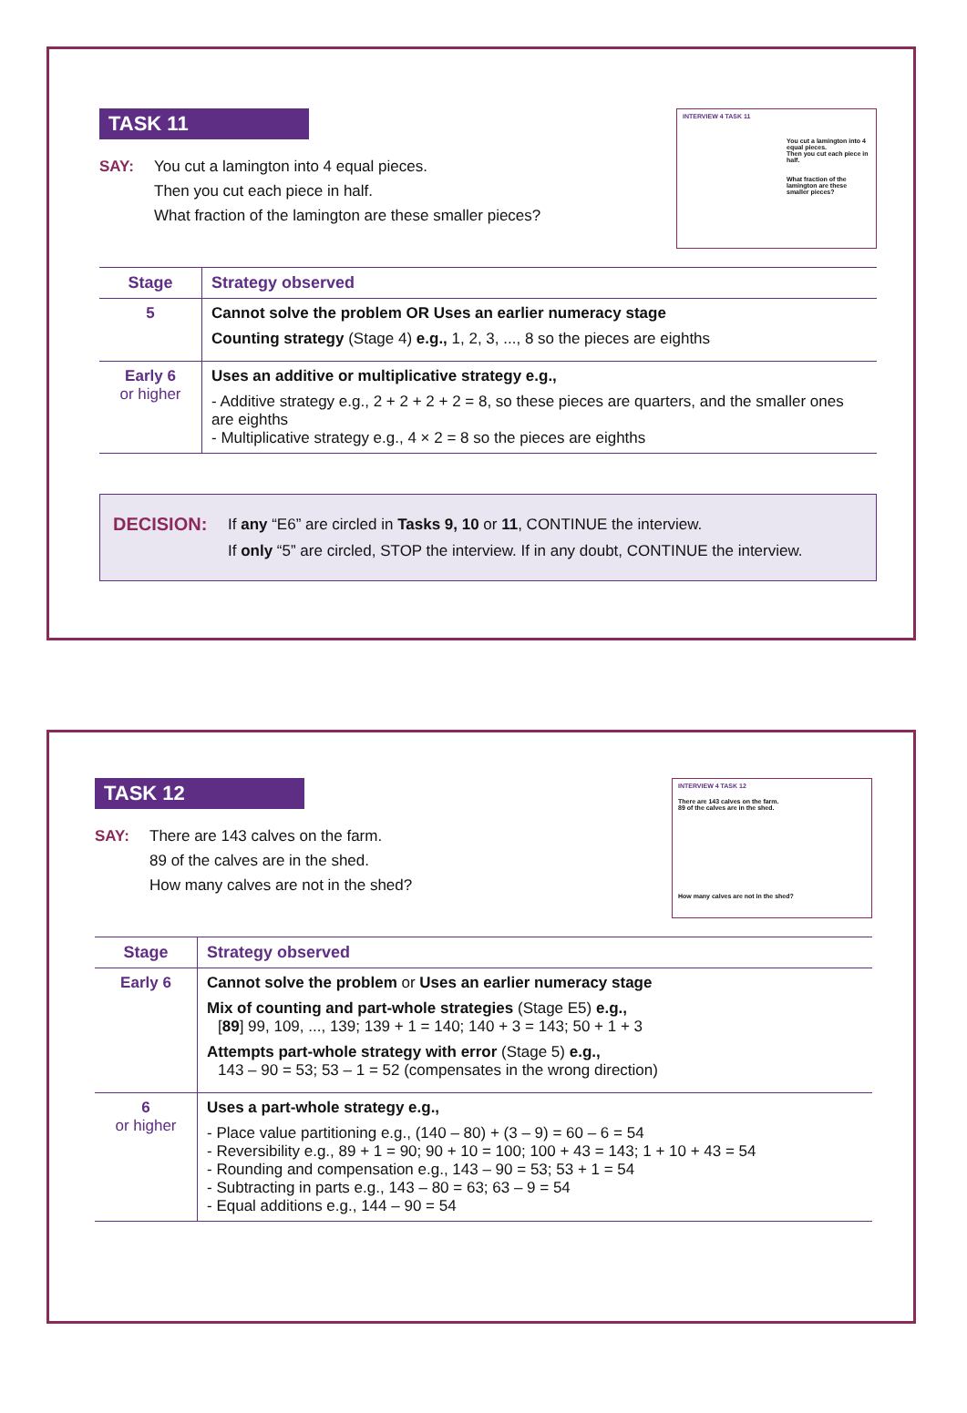TASK 11
SAY: You cut a lamington into 4 equal pieces.
Then you cut each piece in half.
What fraction of the lamington are these smaller pieces?
INTERVIEW 4 TASK 11
You cut a lamington into 4 equal pieces.
Then you cut each piece in half.
What fraction of the lamington are these smaller pieces?
| Stage | Strategy observed |
| --- | --- |
| 5 | Cannot solve the problem OR Uses an earlier numeracy stage Counting strategy (Stage 4) e.g., 1, 2, 3, ..., 8 so the pieces are eighths |
| Early 6 or higher | Uses an additive or multiplicative strategy e.g., - Additive strategy e.g., 2 + 2 + 2 + 2 = 8, so these pieces are quarters, and the smaller ones are eighths - Multiplicative strategy e.g., 4 × 2 = 8 so the pieces are eighths |
DECISION:
If any “E6” are circled in Tasks 9, 10 or 11, CONTINUE the interview.
If only “5” are circled, STOP the interview. If in any doubt, CONTINUE the interview.
TASK 12
SAY: There are 143 calves on the farm.
89 of the calves are in the shed.
How many calves are not in the shed?
INTERVIEW 4 TASK 12
There are 143 calves on the farm.
89 of the calves are in the shed.
How many calves are not in the shed?
| Stage | Strategy observed |
| --- | --- |
| Early 6 | Cannot solve the problem or Uses an earlier numeracy stage Mix of counting and part-whole strategies (Stage E5) e.g., [ 89 ] 99, 109, ..., 139; 139 + 1 = 140; 140 + 3 = 143; 50 + 1 + 3 Attempts part-whole strategy with error (Stage 5) e.g., 143 – 90 = 53; 53 – 1 = 52 (compensates in the wrong direction) |
| 6 or higher | Uses a part-whole strategy e.g., - Place value partitioning e.g., (140 – 80) + (3 – 9) = 60 – 6 = 54 - Reversibility e.g., 89 + 1 = 90; 90 + 10 = 100; 100 + 43 = 143; 1 + 10 + 43 = 54 - Rounding and compensation e.g., 143 – 90 = 53; 53 + 1 = 54 - Subtracting in parts e.g., 143 – 80 = 63; 63 – 9 = 54 - Equal additions e.g., 144 – 90 = 54 |